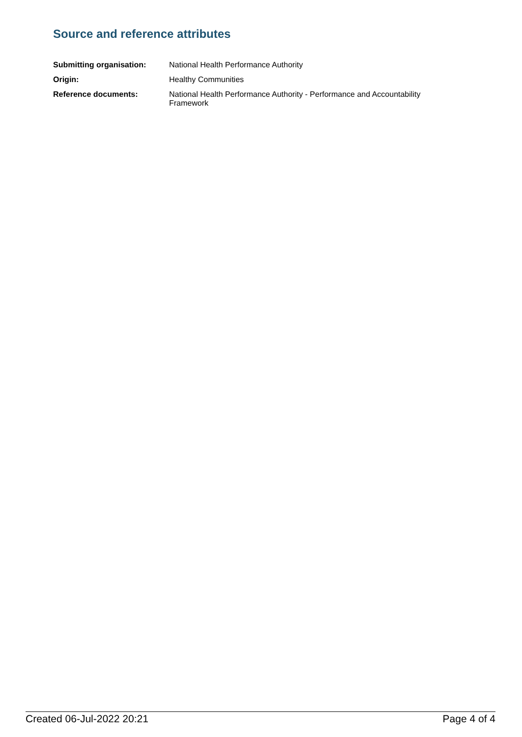Source and reference attributes
| Submitting organisation: | National Health Performance Authority |
| Origin: | Healthy Communities |
| Reference documents: | National Health Performance Authority - Performance and Accountability Framework |
Created 06-Jul-2022 20:21 Page 4 of 4